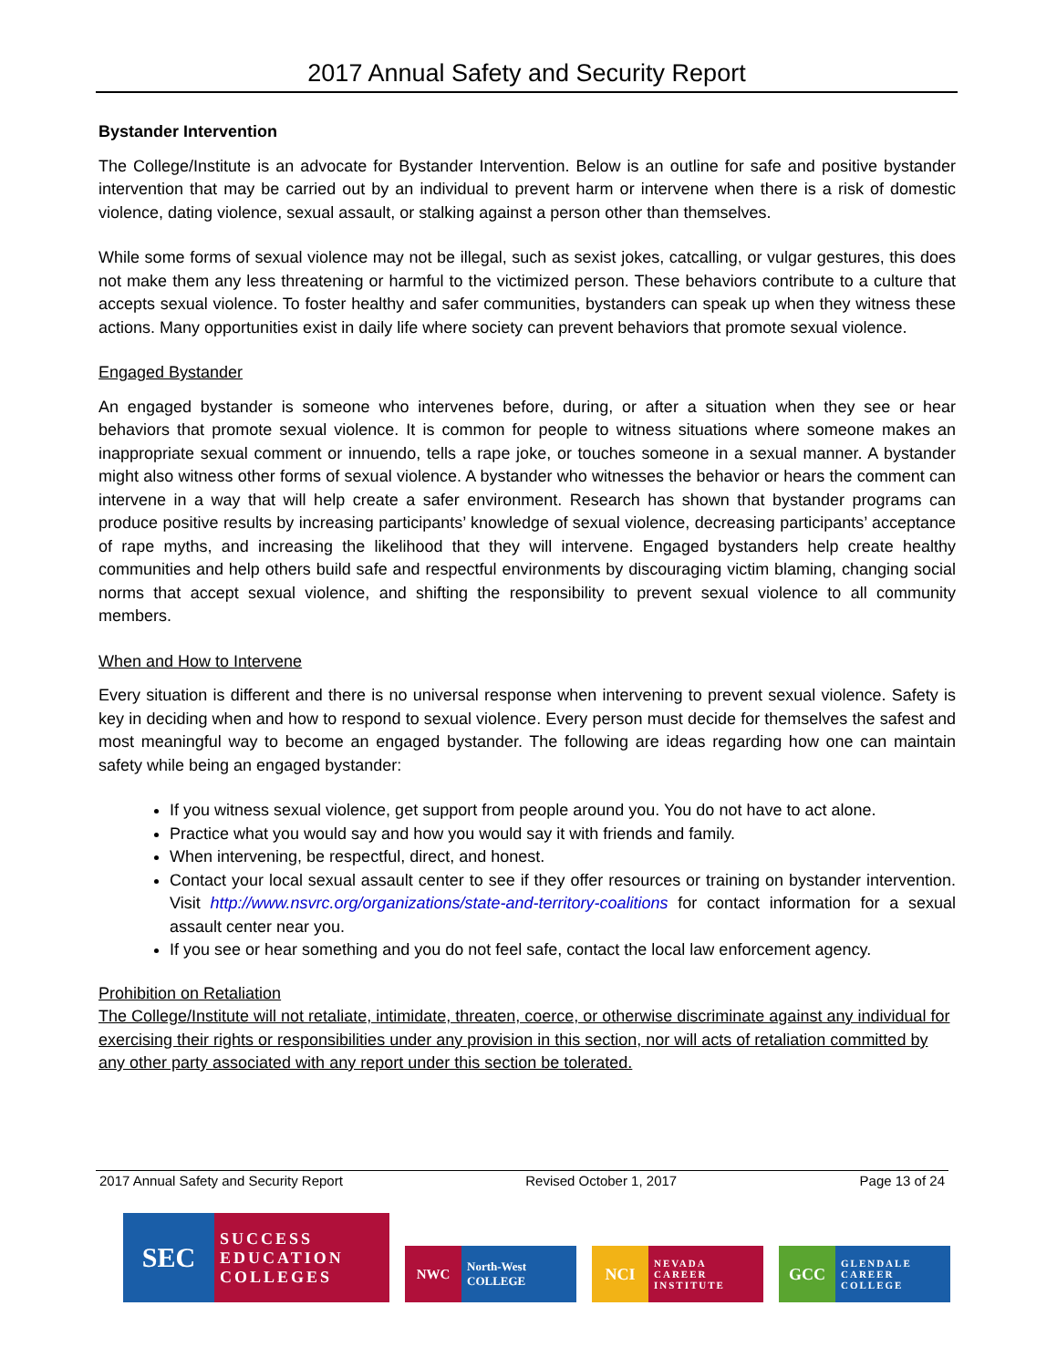2017 Annual Safety and Security Report
Bystander Intervention
The College/Institute is an advocate for Bystander Intervention. Below is an outline for safe and positive bystander intervention that may be carried out by an individual to prevent harm or intervene when there is a risk of domestic violence, dating violence, sexual assault, or stalking against a person other than themselves.
While some forms of sexual violence may not be illegal, such as sexist jokes, catcalling, or vulgar gestures, this does not make them any less threatening or harmful to the victimized person. These behaviors contribute to a culture that accepts sexual violence. To foster healthy and safer communities, bystanders can speak up when they witness these actions. Many opportunities exist in daily life where society can prevent behaviors that promote sexual violence.
Engaged Bystander
An engaged bystander is someone who intervenes before, during, or after a situation when they see or hear behaviors that promote sexual violence. It is common for people to witness situations where someone makes an inappropriate sexual comment or innuendo, tells a rape joke, or touches someone in a sexual manner. A bystander might also witness other forms of sexual violence. A bystander who witnesses the behavior or hears the comment can intervene in a way that will help create a safer environment. Research has shown that bystander programs can produce positive results by increasing participants’ knowledge of sexual violence, decreasing participants’ acceptance of rape myths, and increasing the likelihood that they will intervene. Engaged bystanders help create healthy communities and help others build safe and respectful environments by discouraging victim blaming, changing social norms that accept sexual violence, and shifting the responsibility to prevent sexual violence to all community members.
When and How to Intervene
Every situation is different and there is no universal response when intervening to prevent sexual violence. Safety is key in deciding when and how to respond to sexual violence. Every person must decide for themselves the safest and most meaningful way to become an engaged bystander. The following are ideas regarding how one can maintain safety while being an engaged bystander:
If you witness sexual violence, get support from people around you. You do not have to act alone.
Practice what you would say and how you would say it with friends and family.
When intervening, be respectful, direct, and honest.
Contact your local sexual assault center to see if they offer resources or training on bystander intervention. Visit http://www.nsvrc.org/organizations/state-and-territory-coalitions for contact information for a sexual assault center near you.
If you see or hear something and you do not feel safe, contact the local law enforcement agency.
Prohibition on Retaliation
The College/Institute will not retaliate, intimidate, threaten, coerce, or otherwise discriminate against any individual for exercising their rights or responsibilities under any provision in this section, nor will acts of retaliation committed by any other party associated with any report under this section be tolerated.
2017 Annual Safety and Security Report Revised October 1, 2017 Page 13 of 24
SEC
SUCCESS EDUCATION COLLEGES
NWC
North-West COLLEGE
NCI
NEVADA CAREER INSTITUTE
GCC
GLENDALE CAREER COLLEGE